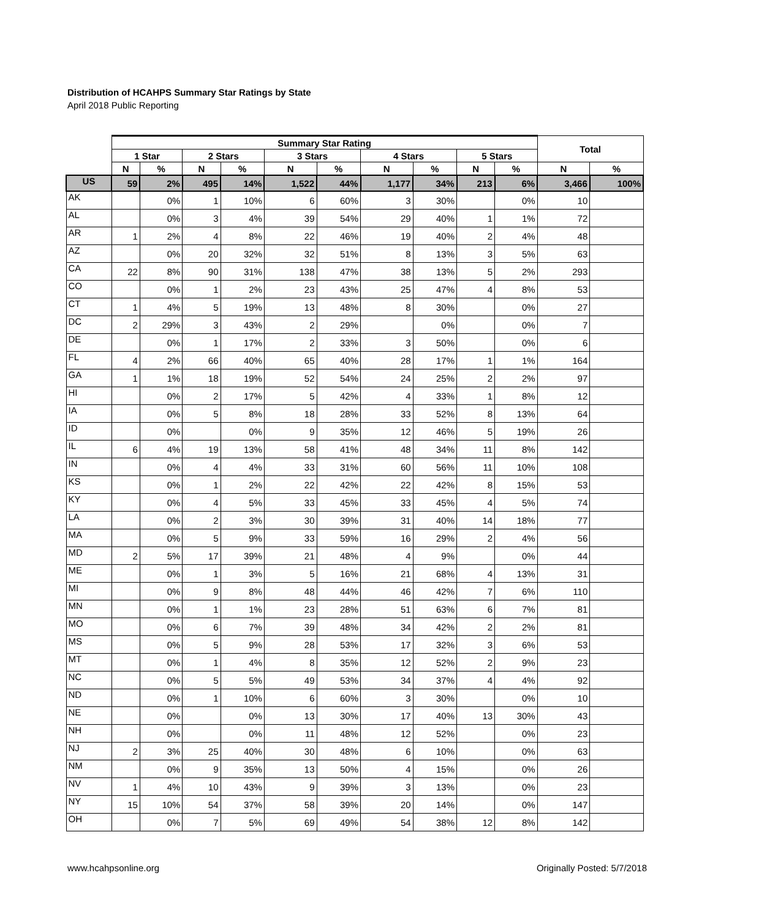Distribution of HCAHPS Summary Star Ratings by State
April 2018 Public Reporting
| | Summary Star Rating | | | | | | | | | | Total | |
| --- | --- | --- | --- | --- | --- | --- | --- | --- | --- | --- | --- | --- |
| | 1 Star | | 2 Stars | | 3 Stars | | 4 Stars | | 5 Stars | | | |
| | N | % | N | % | N | % | N | % | N | % | N | % |
| US | 59 | 2% | 495 | 14% | 1,522 | 44% | 1,177 | 34% | 213 | 6% | 3,466 | 100% |
| AK | | 0% | 1 | 10% | 6 | 60% | 3 | 30% | | 0% | 10 | |
| AL | | 0% | 3 | 4% | 39 | 54% | 29 | 40% | 1 | 1% | 72 | |
| AR | 1 | 2% | 4 | 8% | 22 | 46% | 19 | 40% | 2 | 4% | 48 | |
| AZ | | 0% | 20 | 32% | 32 | 51% | 8 | 13% | 3 | 5% | 63 | |
| CA | 22 | 8% | 90 | 31% | 138 | 47% | 38 | 13% | 5 | 2% | 293 | |
| CO | | 0% | 1 | 2% | 23 | 43% | 25 | 47% | 4 | 8% | 53 | |
| CT | 1 | 4% | 5 | 19% | 13 | 48% | 8 | 30% | | 0% | 27 | |
| DC | 2 | 29% | 3 | 43% | 2 | 29% | | 0% | | 0% | 7 | |
| DE | | 0% | 1 | 17% | 2 | 33% | 3 | 50% | | 0% | 6 | |
| FL | 4 | 2% | 66 | 40% | 65 | 40% | 28 | 17% | 1 | 1% | 164 | |
| GA | 1 | 1% | 18 | 19% | 52 | 54% | 24 | 25% | 2 | 2% | 97 | |
| HI | | 0% | 2 | 17% | 5 | 42% | 4 | 33% | 1 | 8% | 12 | |
| IA | | 0% | 5 | 8% | 18 | 28% | 33 | 52% | 8 | 13% | 64 | |
| ID | | 0% | | 0% | 9 | 35% | 12 | 46% | 5 | 19% | 26 | |
| IL | 6 | 4% | 19 | 13% | 58 | 41% | 48 | 34% | 11 | 8% | 142 | |
| IN | | 0% | 4 | 4% | 33 | 31% | 60 | 56% | 11 | 10% | 108 | |
| KS | | 0% | 1 | 2% | 22 | 42% | 22 | 42% | 8 | 15% | 53 | |
| KY | | 0% | 4 | 5% | 33 | 45% | 33 | 45% | 4 | 5% | 74 | |
| LA | | 0% | 2 | 3% | 30 | 39% | 31 | 40% | 14 | 18% | 77 | |
| MA | | 0% | 5 | 9% | 33 | 59% | 16 | 29% | 2 | 4% | 56 | |
| MD | 2 | 5% | 17 | 39% | 21 | 48% | 4 | 9% | | 0% | 44 | |
| ME | | 0% | 1 | 3% | 5 | 16% | 21 | 68% | 4 | 13% | 31 | |
| MI | | 0% | 9 | 8% | 48 | 44% | 46 | 42% | 7 | 6% | 110 | |
| MN | | 0% | 1 | 1% | 23 | 28% | 51 | 63% | 6 | 7% | 81 | |
| MO | | 0% | 6 | 7% | 39 | 48% | 34 | 42% | 2 | 2% | 81 | |
| MS | | 0% | 5 | 9% | 28 | 53% | 17 | 32% | 3 | 6% | 53 | |
| MT | | 0% | 1 | 4% | 8 | 35% | 12 | 52% | 2 | 9% | 23 | |
| NC | | 0% | 5 | 5% | 49 | 53% | 34 | 37% | 4 | 4% | 92 | |
| ND | | 0% | 1 | 10% | 6 | 60% | 3 | 30% | | 0% | 10 | |
| NE | | 0% | | 0% | 13 | 30% | 17 | 40% | 13 | 30% | 43 | |
| NH | | 0% | | 0% | 11 | 48% | 12 | 52% | | 0% | 23 | |
| NJ | 2 | 3% | 25 | 40% | 30 | 48% | 6 | 10% | | 0% | 63 | |
| NM | | 0% | 9 | 35% | 13 | 50% | 4 | 15% | | 0% | 26 | |
| NV | 1 | 4% | 10 | 43% | 9 | 39% | 3 | 13% | | 0% | 23 | |
| NY | 15 | 10% | 54 | 37% | 58 | 39% | 20 | 14% | | 0% | 147 | |
| OH | | 0% | 7 | 5% | 69 | 49% | 54 | 38% | 12 | 8% | 142 | |
www.hcahpsonline.org Originally Posted: 5/7/2018